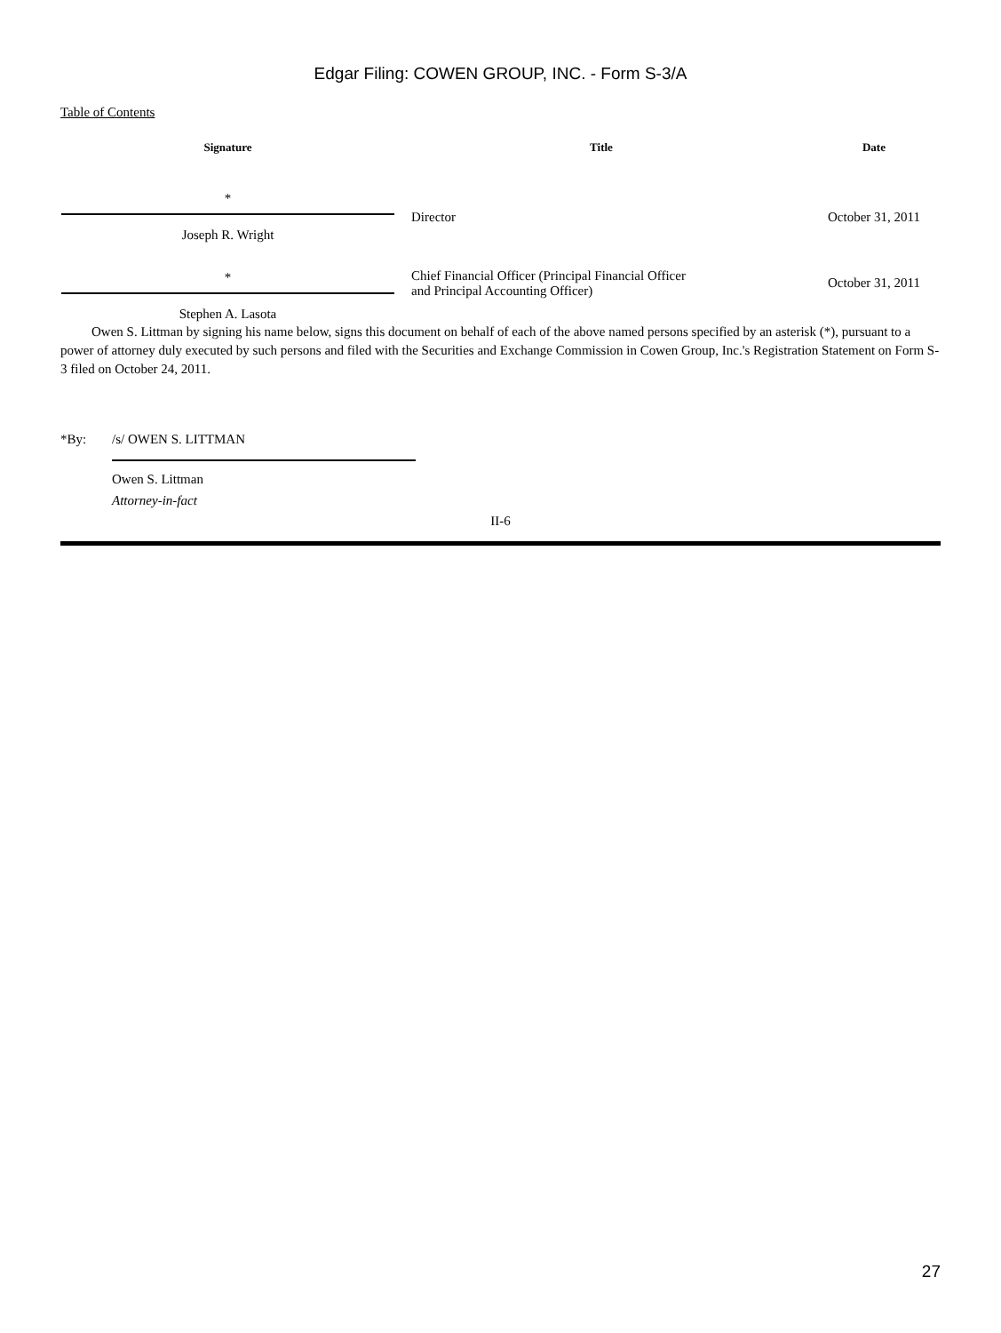Edgar Filing: COWEN GROUP, INC. - Form S-3/A
Table of Contents
| Signature | Title | Date |
| --- | --- | --- |
| * Joseph R. Wright | Director | October 31, 2011 |
| * Stephen A. Lasota | Chief Financial Officer (Principal Financial Officer and Principal Accounting Officer) | October 31, 2011 |
Owen S. Littman by signing his name below, signs this document on behalf of each of the above named persons specified by an asterisk (*), pursuant to a power of attorney duly executed by such persons and filed with the Securities and Exchange Commission in Cowen Group, Inc.'s Registration Statement on Form S-3 filed on October 24, 2011.
*By: /s/ OWEN S. LITTMAN
Owen S. Littman
Attorney-in-fact
II-6
27